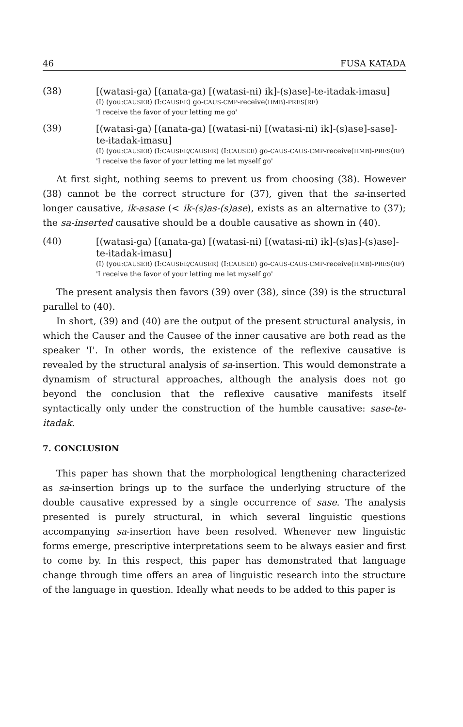46 FUSA KATADA
(38)
[(watasi-ga) [(anata-ga) [(watasi-ni) ik]-(s)ase]-te-itadak-imasu]
(I) (you:CAUSER) (I:CAUSEE) go-CAUS-CMP-receive(HMB)-PRES(RF)
'I receive the favor of your letting me go'
(39)
[(watasi-ga) [(anata-ga) [(watasi-ni) [(watasi-ni) ik]-(s)ase]-sase]-te-itadak-imasu]
(I) (you:CAUSER) (I:CAUSEE/CAUSER) (I:CAUSEE) go-CAUS-CAUS-CMP-receive(HMB)-PRES(RF)
'I receive the favor of your letting me let myself go'
At first sight, nothing seems to prevent us from choosing (38). However (38) cannot be the correct structure for (37), given that the sa-inserted longer causative, ik-asase (< ik-(s)as-(s)ase), exists as an alternative to (37); the sa-inserted causative should be a double causative as shown in (40).
(40)
[(watasi-ga) [(anata-ga) [(watasi-ni) [(watasi-ni) ik]-(s)as]-(s)ase]-te-itadak-imasu]
(I) (you:CAUSER) (I:CAUSEE/CAUSER) (I:CAUSEE) go-CAUS-CAUS-CMP-receive(HMB)-PRES(RF)
'I receive the favor of your letting me let myself go'
The present analysis then favors (39) over (38), since (39) is the structural parallel to (40).
In short, (39) and (40) are the output of the present structural analysis, in which the Causer and the Causee of the inner causative are both read as the speaker 'I'. In other words, the existence of the reflexive causative is revealed by the structural analysis of sa-insertion. This would demonstrate a dynamism of structural approaches, although the analysis does not go beyond the conclusion that the reflexive causative manifests itself syntactically only under the construction of the humble causative: sase-te-itadak.
7. CONCLUSION
This paper has shown that the morphological lengthening characterized as sa-insertion brings up to the surface the underlying structure of the double causative expressed by a single occurrence of sase. The analysis presented is purely structural, in which several linguistic questions accompanying sa-insertion have been resolved. Whenever new linguistic forms emerge, prescriptive interpretations seem to be always easier and first to come by. In this respect, this paper has demonstrated that language change through time offers an area of linguistic research into the structure of the language in question. Ideally what needs to be added to this paper is